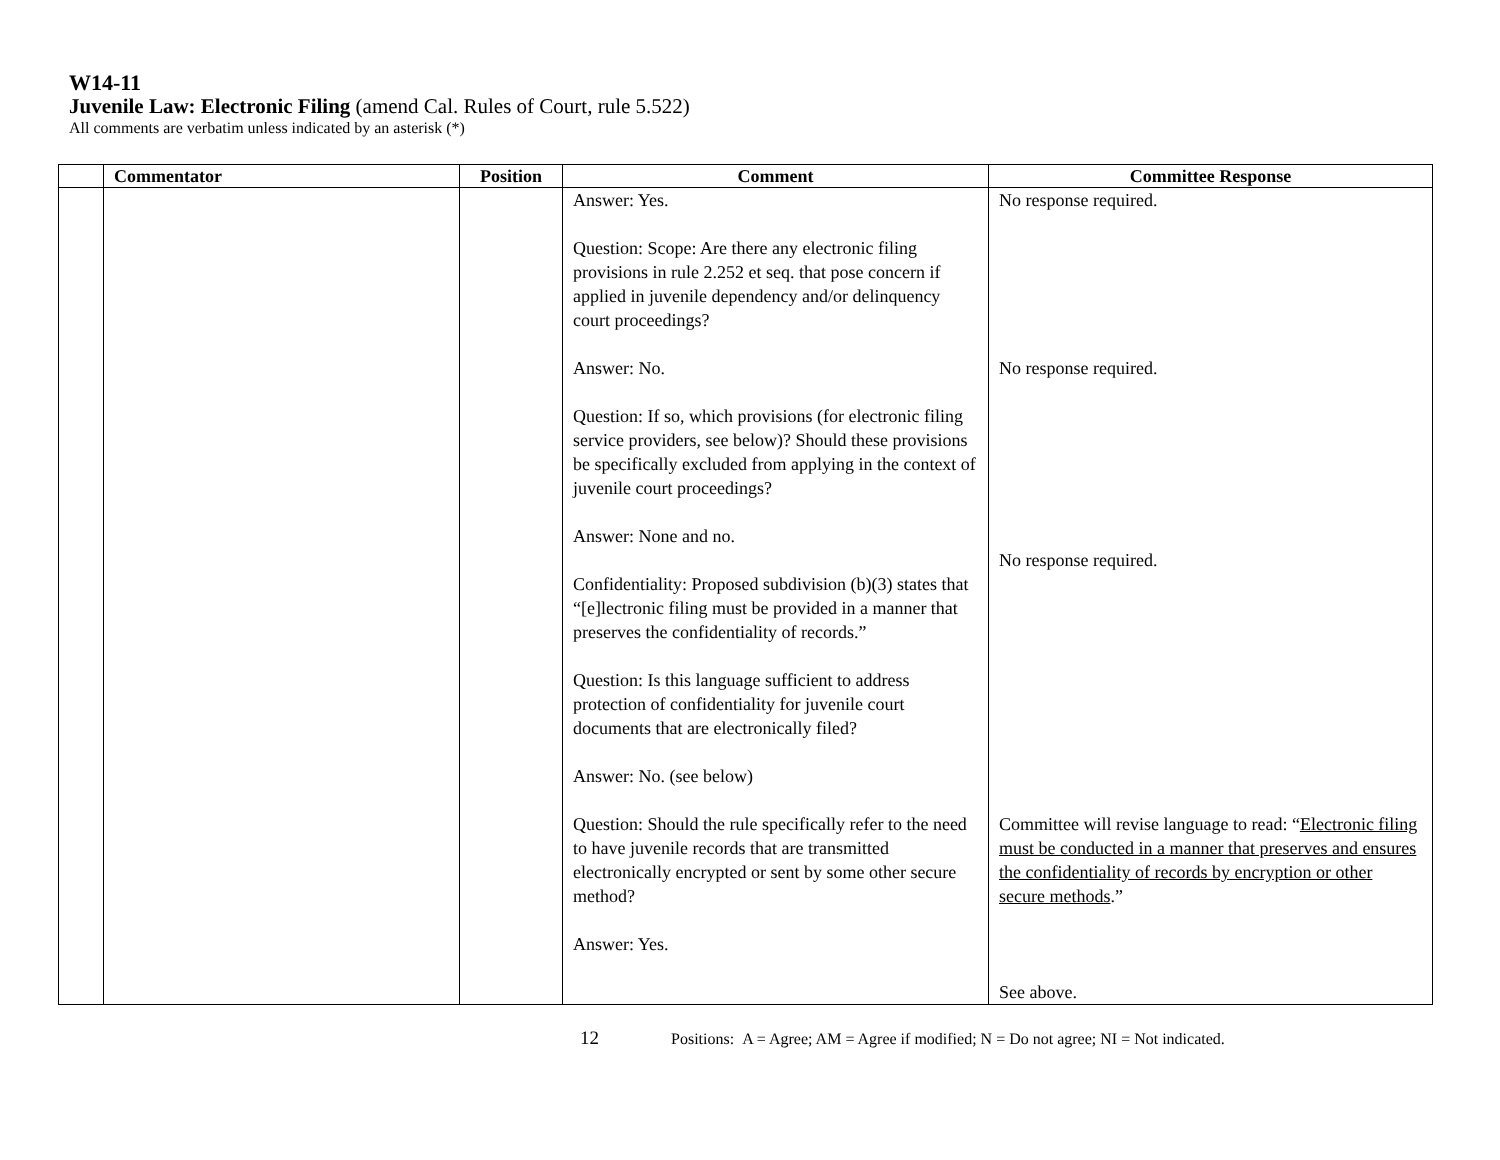W14-11
Juvenile Law: Electronic Filing (amend Cal. Rules of Court, rule 5.522)
All comments are verbatim unless indicated by an asterisk (*)
| | Commentator | Position | Comment | Committee Response |
| --- | --- | --- | --- | --- |
| | | | Answer: Yes. Question: Scope: Are there any electronic filing provisions in rule 2.252 et seq. that pose concern if applied in juvenile dependency and/or delinquency court proceedings? Answer: No. Question: If so, which provisions (for electronic filing service providers, see below)? Should these provisions be specifically excluded from applying in the context of juvenile court proceedings? Answer: None and no. Confidentiality: Proposed subdivision (b)(3) states that “[e]lectronic filing must be provided in a manner that preserves the confidentiality of records.” Question: Is this language sufficient to address protection of confidentiality for juvenile court documents that are electronically filed? Answer: No. (see below) Question: Should the rule specifically refer to the need to have juvenile records that are transmitted electronically encrypted or sent by some other secure method? Answer: Yes. | No response required. No response required. No response required. Committee will revise language to read: “ Electronic filing must be conducted in a manner that preserves and ensures the confidentiality of records by encryption or other secure methods .” See above. |
12 Positions: A = Agree; AM = Agree if modified; N = Do not agree; NI = Not indicated.